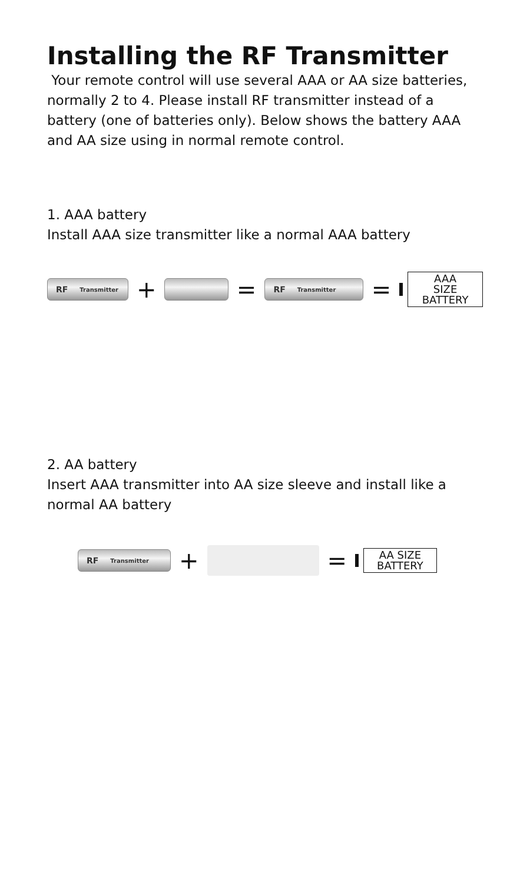Installing the RF Transmitter
Your remote control will use several AAA or AA size batteries, normally 2 to 4. Please install RF transmitter instead of a battery (one of batteries only). Below shows the battery AAA and AA size using in normal remote control.
1. AAA battery
Install AAA size transmitter like a normal AAA battery
RF Transmitter
+ =
RF Transmitter
=
AAA SIZE
BATTERY
2. AA battery
Insert AAA transmitter into AA size sleeve and install like a normal AA battery
RF Transmitter
+ =
AA SIZE
BATTERY